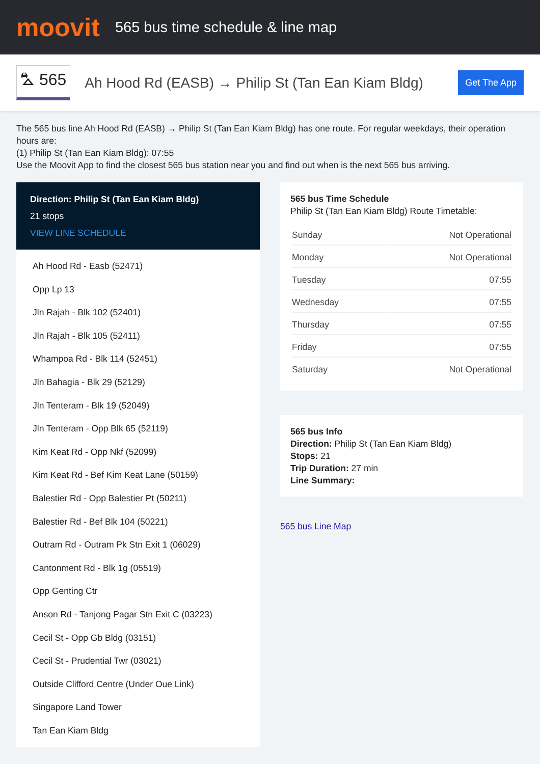moovit
565 bus time schedule & line map
⛍ 565
Ah Hood Rd (EASB) → Philip St (Tan Ean Kiam Bldg)
Get The App
The 565 bus line Ah Hood Rd (EASB) → Philip St (Tan Ean Kiam Bldg) has one route. For regular weekdays, their operation hours are:
(1) Philip St (Tan Ean Kiam Bldg): 07:55
Use the Moovit App to find the closest 565 bus station near you and find out when is the next 565 bus arriving.
Direction: Philip St (Tan Ean Kiam Bldg)
21 stops
VIEW LINE SCHEDULE
Ah Hood Rd - Easb (52471)
Opp Lp 13
Jln Rajah - Blk 102 (52401)
Jln Rajah - Blk 105 (52411)
Whampoa Rd - Blk 114 (52451)
Jln Bahagia - Blk 29 (52129)
Jln Tenteram - Blk 19 (52049)
Jln Tenteram - Opp Blk 65 (52119)
Kim Keat Rd - Opp Nkf (52099)
Kim Keat Rd - Bef Kim Keat Lane (50159)
Balestier Rd - Opp Balestier Pt (50211)
Balestier Rd - Bef Blk 104 (50221)
Outram Rd - Outram Pk Stn Exit 1 (06029)
Cantonment Rd - Blk 1g (05519)
Opp Genting Ctr
Anson Rd - Tanjong Pagar Stn Exit C (03223)
Cecil St - Opp Gb Bldg (03151)
Cecil St - Prudential Twr (03021)
Outside Clifford Centre (Under Oue Link)
Singapore Land Tower
Tan Ean Kiam Bldg
565 bus Time Schedule
Philip St (Tan Ean Kiam Bldg) Route Timetable:
| Sunday | Not Operational |
| Monday | Not Operational |
| Tuesday | 07:55 |
| Wednesday | 07:55 |
| Thursday | 07:55 |
| Friday | 07:55 |
| Saturday | Not Operational |
565 bus Info
Direction: Philip St (Tan Ean Kiam Bldg)
Stops: 21
Trip Duration: 27 min
Line Summary:
565 bus Line Map